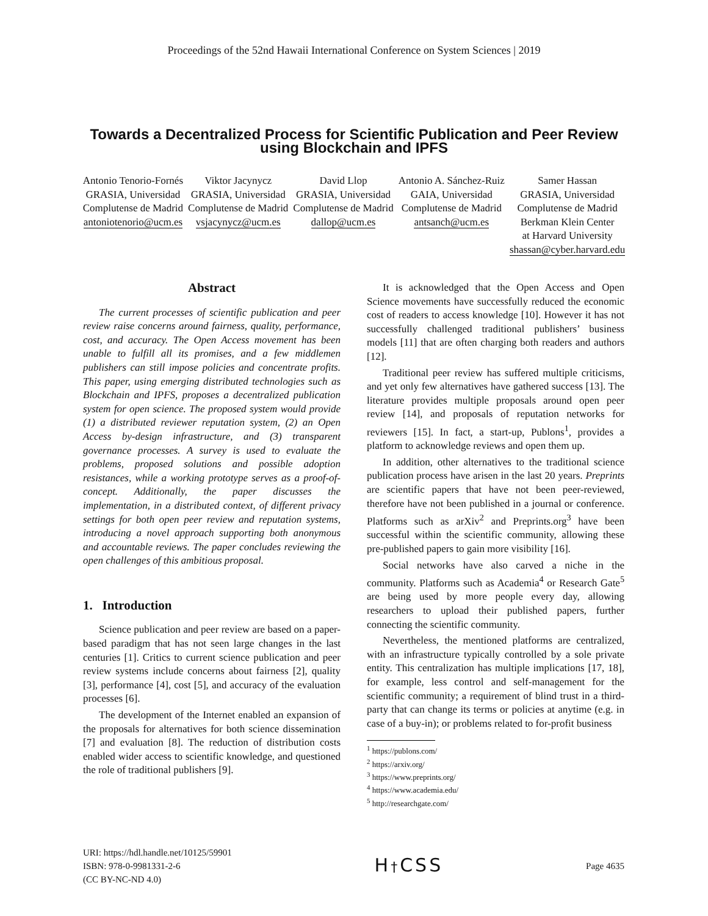Proceedings of the 52nd Hawaii International Conference on System Sciences | 2019
Towards a Decentralized Process for Scientific Publication and Peer Review
using Blockchain and IPFS
Antonio Tenorio-Fornés
GRASIA, Universidad
Complutense de Madrid
antoniotenorio@ucm.es
Viktor Jacynycz
GRASIA, Universidad
Complutense de Madrid
vsjacynycz@ucm.es
David Llop
GRASIA, Universidad
Complutense de Madrid
dallop@ucm.es
Antonio A. Sánchez-Ruiz
GAIA, Universidad
Complutense de Madrid
antsanch@ucm.es
Samer Hassan
GRASIA, Universidad
Complutense de Madrid
Berkman Klein Center
at Harvard University
shassan@cyber.harvard.edu
Abstract
The current processes of scientific publication and peer review raise concerns around fairness, quality, performance, cost, and accuracy. The Open Access movement has been unable to fulfill all its promises, and a few middlemen publishers can still impose policies and concentrate profits. This paper, using emerging distributed technologies such as Blockchain and IPFS, proposes a decentralized publication system for open science. The proposed system would provide (1) a distributed reviewer reputation system, (2) an Open Access by-design infrastructure, and (3) transparent governance processes. A survey is used to evaluate the problems, proposed solutions and possible adoption resistances, while a working prototype serves as a proof-of-concept. Additionally, the paper discusses the implementation, in a distributed context, of different privacy settings for both open peer review and reputation systems, introducing a novel approach supporting both anonymous and accountable reviews. The paper concludes reviewing the open challenges of this ambitious proposal.
1. Introduction
Science publication and peer review are based on a paper-based paradigm that has not seen large changes in the last centuries [1]. Critics to current science publication and peer review systems include concerns about fairness [2], quality [3], performance [4], cost [5], and accuracy of the evaluation processes [6].
The development of the Internet enabled an expansion of the proposals for alternatives for both science dissemination [7] and evaluation [8]. The reduction of distribution costs enabled wider access to scientific knowledge, and questioned the role of traditional publishers [9].
It is acknowledged that the Open Access and Open Science movements have successfully reduced the economic cost of readers to access knowledge [10]. However it has not successfully challenged traditional publishers’ business models [11] that are often charging both readers and authors [12].
Traditional peer review has suffered multiple criticisms, and yet only few alternatives have gathered success [13]. The literature provides multiple proposals around open peer review [14], and proposals of reputation networks for reviewers [15]. In fact, a start-up, Publons<sup>1</sup>, provides a platform to acknowledge reviews and open them up.
In addition, other alternatives to the traditional science publication process have arisen in the last 20 years. Preprints are scientific papers that have not been peer-reviewed, therefore have not been published in a journal or conference. Platforms such as arXiv<sup>2</sup> and Preprints.org<sup>3</sup> have been successful within the scientific community, allowing these pre-published papers to gain more visibility [16].
Social networks have also carved a niche in the community. Platforms such as Academia<sup>4</sup> or Research Gate<sup>5</sup> are being used by more people every day, allowing researchers to upload their published papers, further connecting the scientific community.
Nevertheless, the mentioned platforms are centralized, with an infrastructure typically controlled by a sole private entity. This centralization has multiple implications [17, 18], for example, less control and self-management for the scientific community; a requirement of blind trust in a third-party that can change its terms or policies at anytime (e.g. in case of a buy-in); or problems related to for-profit business
<sup>1</sup> https://publons.com/
<sup>2</sup> https://arxiv.org/
<sup>3</sup> https://www.preprints.org/
<sup>4</sup> https://www.academia.edu/
<sup>5</sup> http://researchgate.com/
URI: https://hdl.handle.net/10125/59901
ISBN: 978-0-9981331-2-6
(CC BY-NC-ND 4.0)
H†CSS
Page 4635